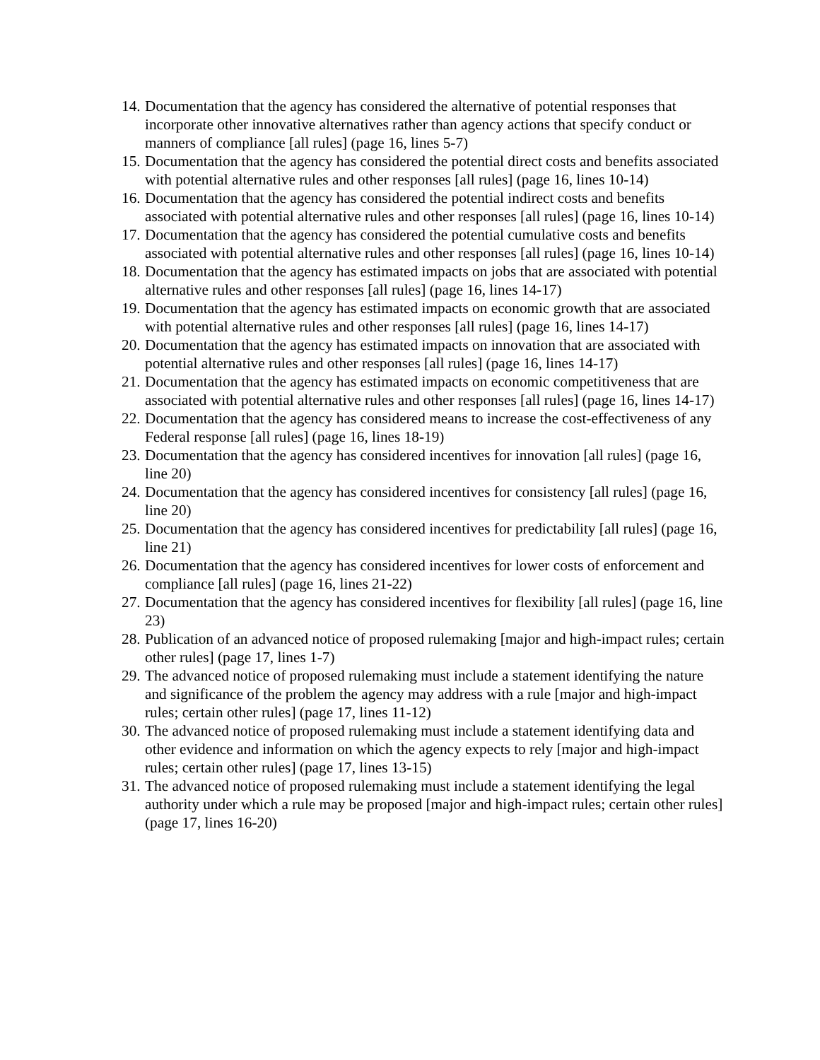14. Documentation that the agency has considered the alternative of potential responses that incorporate other innovative alternatives rather than agency actions that specify conduct or manners of compliance [all rules] (page 16, lines 5-7)
15. Documentation that the agency has considered the potential direct costs and benefits associated with potential alternative rules and other responses [all rules] (page 16, lines 10-14)
16. Documentation that the agency has considered the potential indirect costs and benefits associated with potential alternative rules and other responses [all rules] (page 16, lines 10-14)
17. Documentation that the agency has considered the potential cumulative costs and benefits associated with potential alternative rules and other responses [all rules] (page 16, lines 10-14)
18. Documentation that the agency has estimated impacts on jobs that are associated with potential alternative rules and other responses [all rules] (page 16, lines 14-17)
19. Documentation that the agency has estimated impacts on economic growth that are associated with potential alternative rules and other responses [all rules] (page 16, lines 14-17)
20. Documentation that the agency has estimated impacts on innovation that are associated with potential alternative rules and other responses [all rules] (page 16, lines 14-17)
21. Documentation that the agency has estimated impacts on economic competitiveness that are associated with potential alternative rules and other responses [all rules] (page 16, lines 14-17)
22. Documentation that the agency has considered means to increase the cost-effectiveness of any Federal response [all rules] (page 16, lines 18-19)
23. Documentation that the agency has considered incentives for innovation [all rules] (page 16, line 20)
24. Documentation that the agency has considered incentives for consistency [all rules] (page 16, line 20)
25. Documentation that the agency has considered incentives for predictability [all rules] (page 16, line 21)
26. Documentation that the agency has considered incentives for lower costs of enforcement and compliance [all rules] (page 16, lines 21-22)
27. Documentation that the agency has considered incentives for flexibility [all rules] (page 16, line 23)
28. Publication of an advanced notice of proposed rulemaking [major and high-impact rules; certain other rules] (page 17, lines 1-7)
29. The advanced notice of proposed rulemaking must include a statement identifying the nature and significance of the problem the agency may address with a rule [major and high-impact rules; certain other rules] (page 17, lines 11-12)
30. The advanced notice of proposed rulemaking must include a statement identifying data and other evidence and information on which the agency expects to rely [major and high-impact rules; certain other rules] (page 17, lines 13-15)
31. The advanced notice of proposed rulemaking must include a statement identifying the legal authority under which a rule may be proposed [major and high-impact rules; certain other rules] (page 17, lines 16-20)